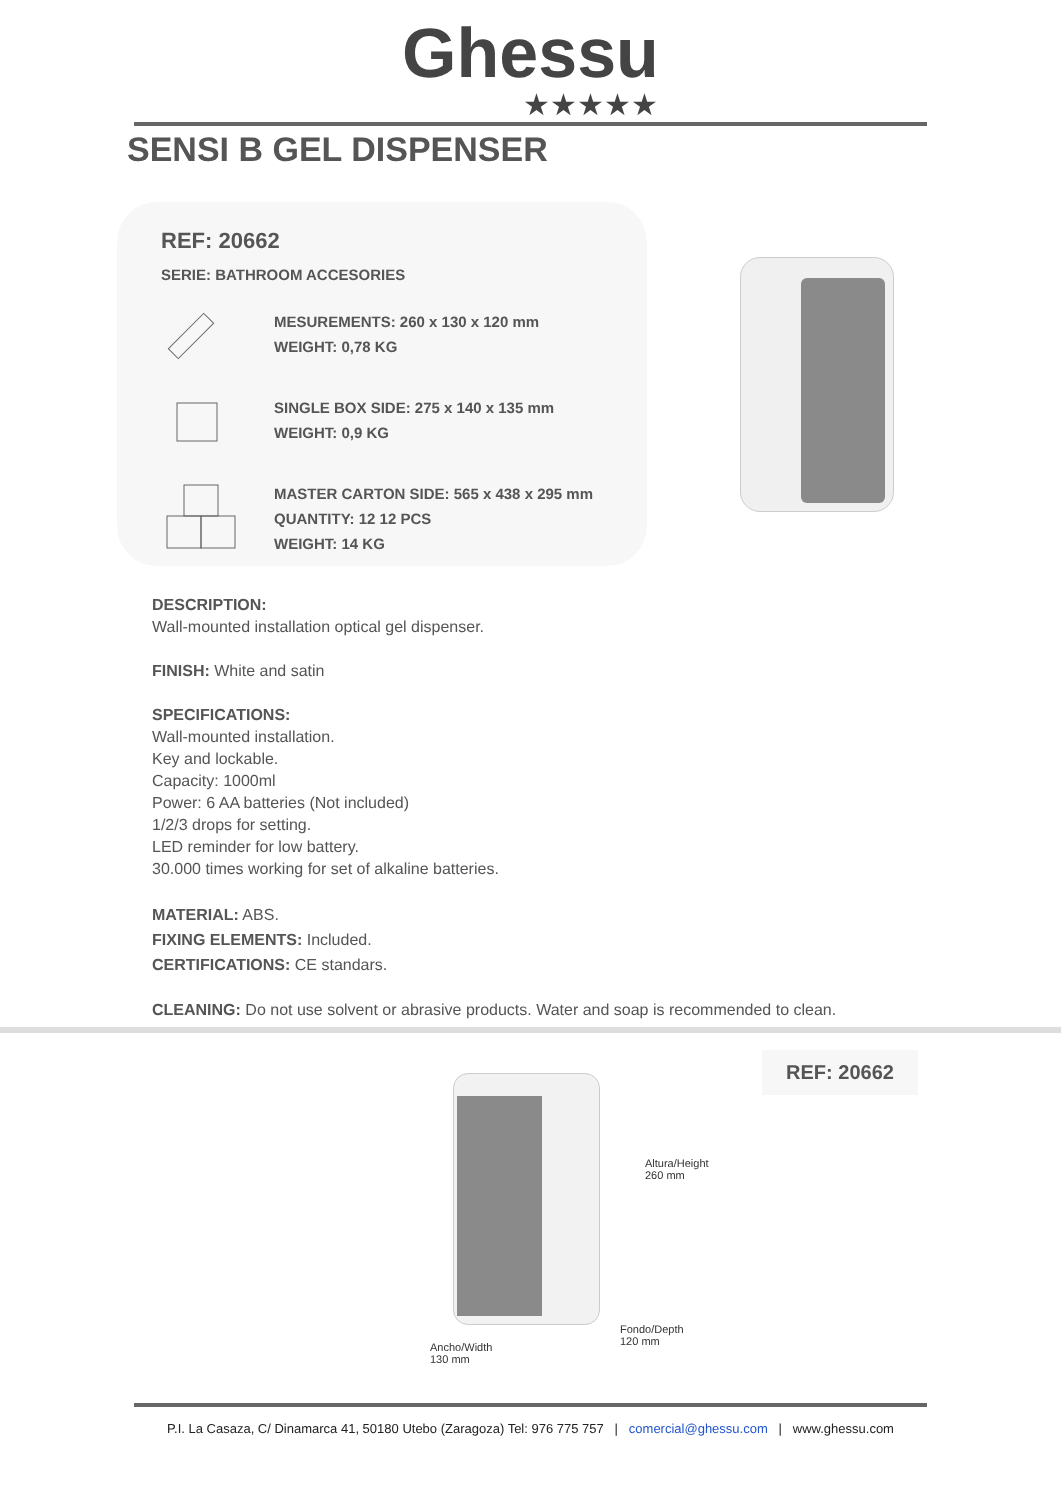Ghessu
★★★★★
SENSI B GEL DISPENSER
REF: 20662
SERIE: BATHROOM ACCESORIES
MESUREMENTS: 260 x 130 x 120 mm
WEIGHT: 0,78 KG
SINGLE BOX SIDE: 275 x 140 x 135 mm
WEIGHT: 0,9 KG
MASTER CARTON SIDE: 565 x 438 x 295 mm
QUANTITY: 12 12 PCS
WEIGHT: 14 KG
DESCRIPTION:
Wall-mounted installation optical gel dispenser.
FINISH: White and satin
SPECIFICATIONS:
Wall-mounted installation.
Key and lockable.
Capacity: 1000ml
Power: 6 AA batteries (Not included)
1/2/3 drops for setting.
LED reminder for low battery.
30.000 times working for set of alkaline batteries.
MATERIAL: ABS.
FIXING ELEMENTS: Included.
CERTIFICATIONS: CE standars.
CLEANING: Do not use solvent or abrasive products. Water and soap is recommended to clean.
REF: 20662
Altura/Height
260 mm
Fondo/Depth
120 mm
Ancho/Width
130 mm
P.I. La Casaza, C/ Dinamarca 41, 50180 Utebo (Zaragoza) Tel: 976 775 757 | comercial@ghessu.com | www.ghessu.com